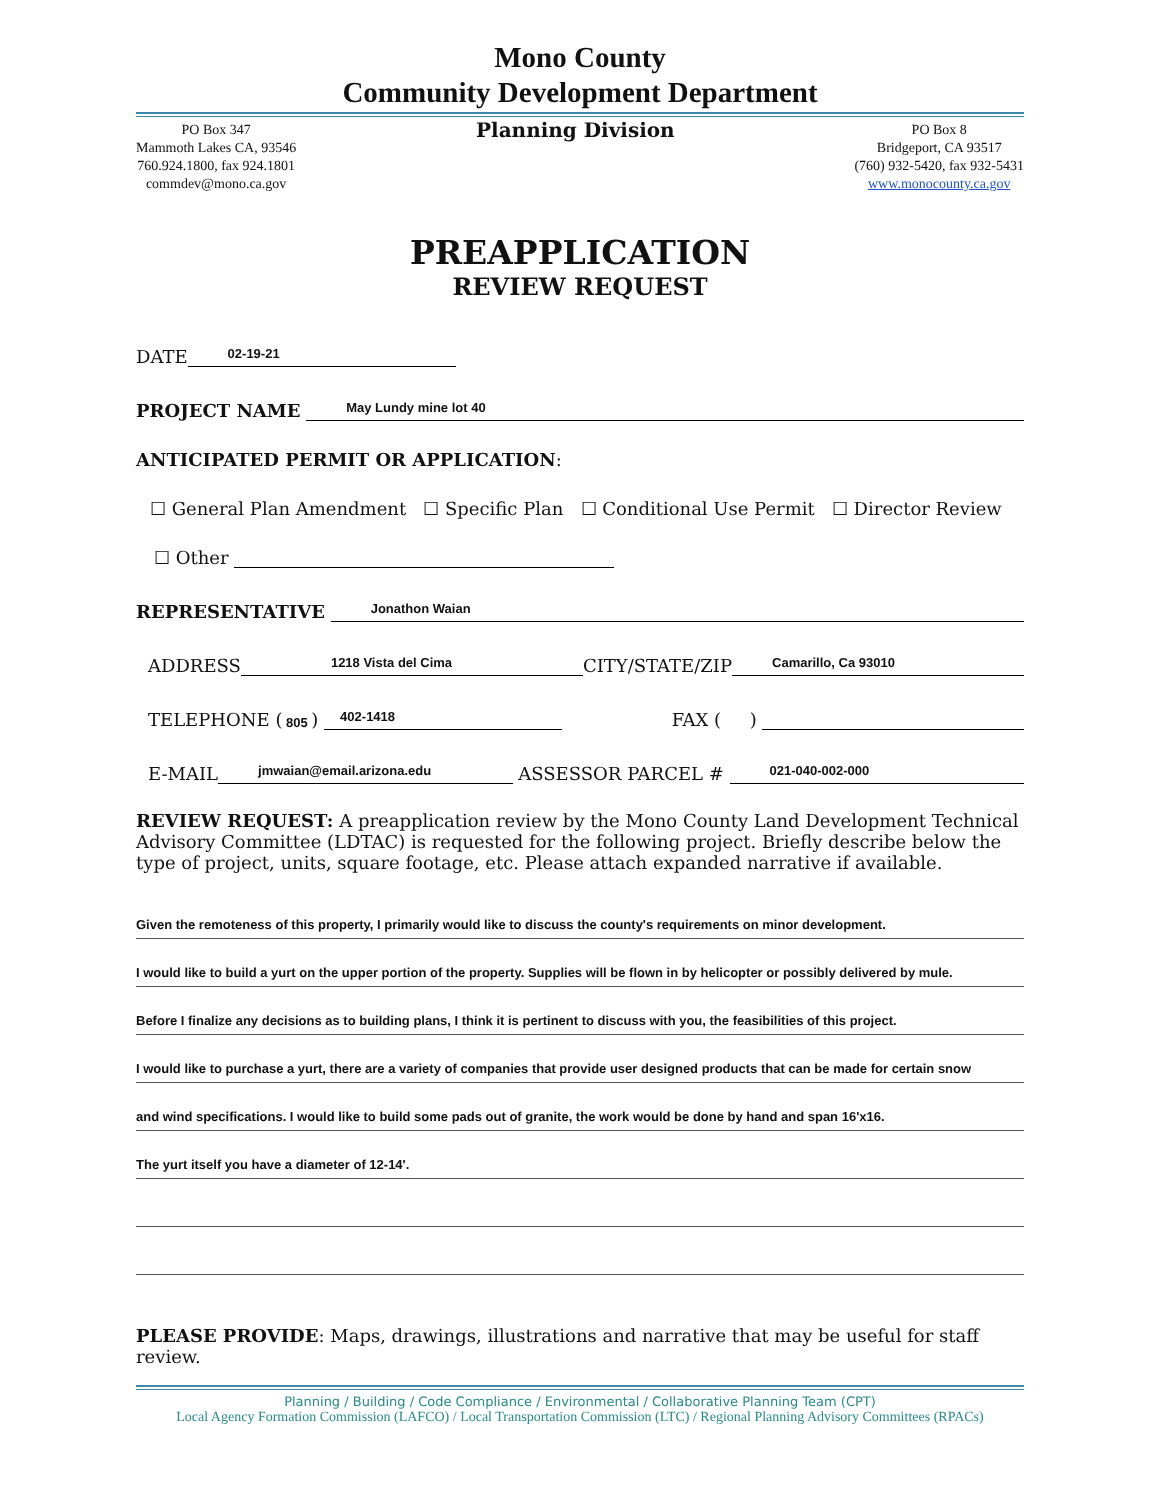Mono County
Community Development Department
PO Box 347
Mammoth Lakes CA, 93546
760.924.1800, fax 924.1801
commdev@mono.ca.gov
Planning Division
PO Box 8
Bridgeport, CA 93517
(760) 932-5420, fax 932-5431
www.monocounty.ca.gov
PREAPPLICATION
REVIEW REQUEST
DATE 02-19-21
PROJECT NAME May Lundy mine lot 40
ANTICIPATED PERMIT OR APPLICATION:
☐ General Plan Amendment ☐ Specific Plan ☐ Conditional Use Permit ☐ Director Review
☐ Other
REPRESENTATIVE Jonathon Waian
ADDRESS 1218 Vista del Cima CITY/STATE/ZIP Camarillo, Ca 93010
TELEPHONE ( 805 ) 402-1418 FAX ( )
E-MAIL jmwaian@email.arizona.edu ASSESSOR PARCEL # 021-040-002-000
REVIEW REQUEST: A preapplication review by the Mono County Land Development Technical Advisory Committee (LDTAC) is requested for the following project. Briefly describe below the type of project, units, square footage, etc. Please attach expanded narrative if available.
Given the remoteness of this property, I primarily would like to discuss the county's requirements on minor development.
I would like to build a yurt on the upper portion of the property. Supplies will be flown in by helicopter or possibly delivered by mule.
Before I finalize any decisions as to building plans, I think it is pertinent to discuss with you, the feasibilities of this project.
I would like to purchase a yurt, there are a variety of companies that provide user designed products that can be made for certain snow
and wind specifications. I would like to build some pads out of granite, the work would be done by hand and span 16'x16.
The yurt itself you have a diameter of 12-14'.
PLEASE PROVIDE: Maps, drawings, illustrations and narrative that may be useful for staff review.
Planning / Building / Code Compliance / Environmental / Collaborative Planning Team (CPT)
Local Agency Formation Commission (LAFCO) / Local Transportation Commission (LTC) / Regional Planning Advisory Committees (RPACs)